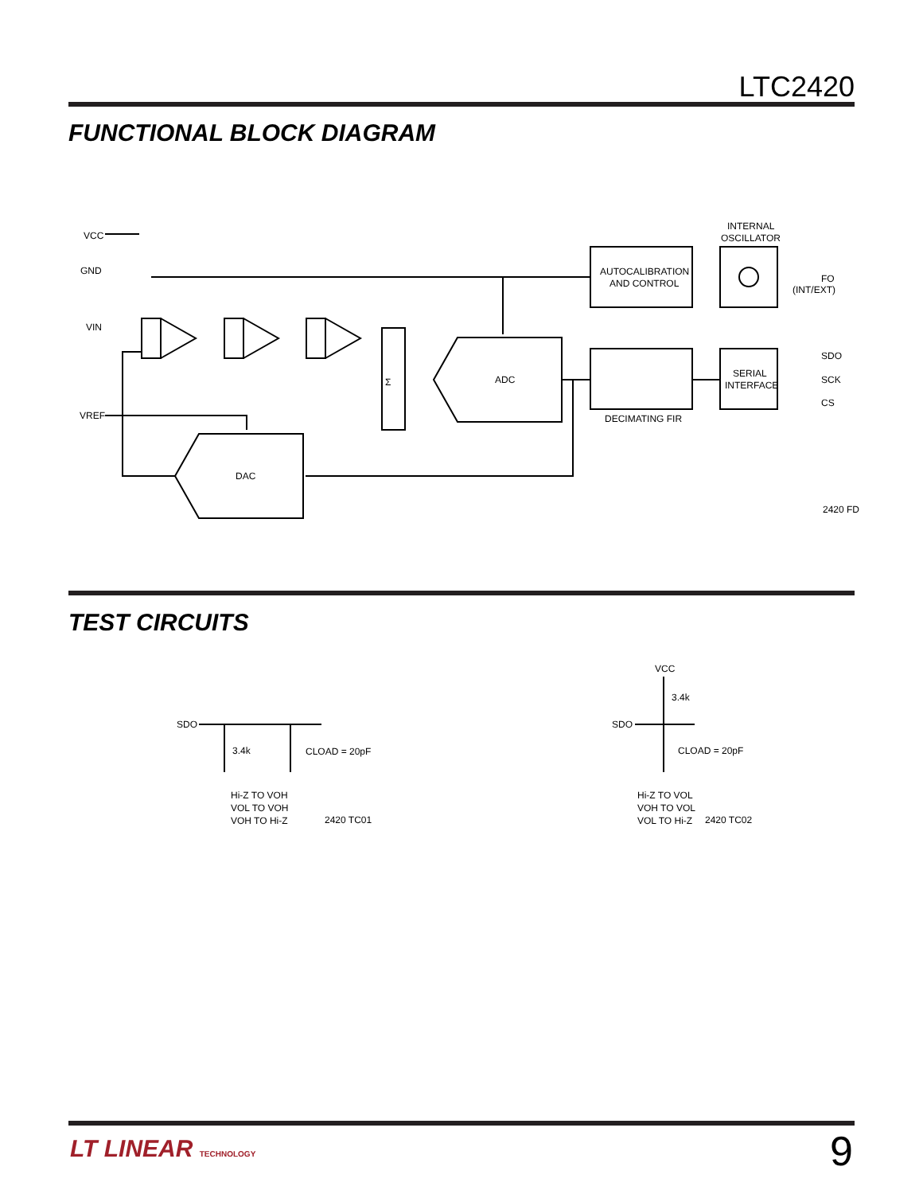LTC2420
FUNCTIONAL BLOCK DIAGRAM
VCC
GND
VIN
VREF
AUTOCALIBRATION
AND CONTROL
INTERNAL
OSCILLATOR
FO
(INT/EXT)
Σ
ADC
DECIMATING FIR
SERIAL
INTERFACE
SDO
SCK
CS
DAC
2420 FD
TEST CIRCUITS
SDO
3.4k
CLOAD = 20pF
Hi-Z TO VOH
VOL TO VOH
VOH TO Hi-Z
2420 TC01
VCC
3.4k
SDO
CLOAD = 20pF
Hi-Z TO VOL
VOH TO VOL
VOL TO Hi-Z
2420 TC02
LT LINEAR TECHNOLOGY 9